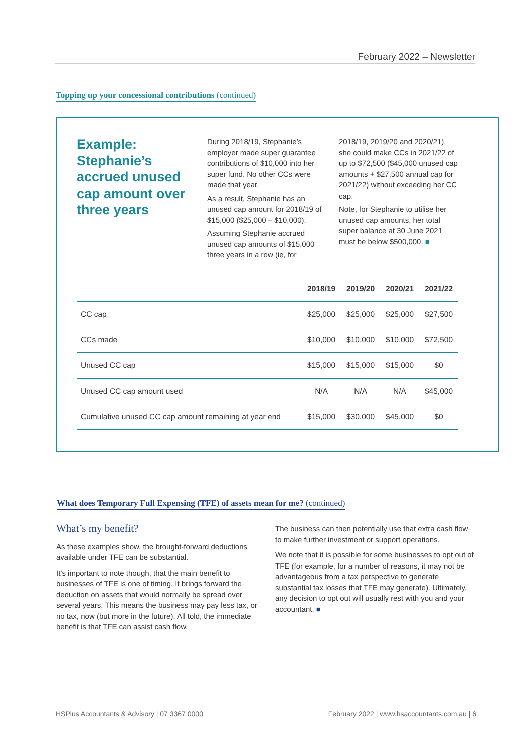February 2022 – Newsletter
Topping up your concessional contributions (continued)
Example: Stephanie’s accrued unused cap amount over three years
During 2018/19, Stephanie’s employer made super guarantee contributions of $10,000 into her super fund. No other CCs were made that year.
As a result, Stephanie has an unused cap amount for 2018/19 of $15,000 ($25,000 – $10,000).
Assuming Stephanie accrued unused cap amounts of $15,000 three years in a row (ie, for
2018/19, 2019/20 and 2020/21), she could make CCs in 2021/22 of up to $72,500 ($45,000 unused cap amounts + $27,500 annual cap for 2021/22) without exceeding her CC cap.
Note, for Stephanie to utilise her unused cap amounts, her total super balance at 30 June 2021 must be below $500,000. ■
| | 2018/19 | 2019/20 | 2020/21 | 2021/22 |
| --- | --- | --- | --- | --- |
| CC cap | $25,000 | $25,000 | $25,000 | $27,500 |
| CCs made | $10,000 | $10,000 | $10,000 | $72,500 |
| Unused CC cap | $15,000 | $15,000 | $15,000 | $0 |
| Unused CC cap amount used | N/A | N/A | N/A | $45,000 |
| Cumulative unused CC cap amount remaining at year end | $15,000 | $30,000 | $45,000 | $0 |
What does Temporary Full Expensing (TFE) of assets mean for me? (continued)
What’s my benefit?
As these examples show, the brought-forward deductions available under TFE can be substantial.
It’s important to note though, that the main benefit to businesses of TFE is one of timing. It brings forward the deduction on assets that would normally be spread over several years. This means the business may pay less tax, or no tax, now (but more in the future). All told, the immediate benefit is that TFE can assist cash flow.
The business can then potentially use that extra cash flow to make further investment or support operations.
We note that it is possible for some businesses to opt out of TFE (for example, for a number of reasons, it may not be advantageous from a tax perspective to generate substantial tax losses that TFE may generate). Ultimately, any decision to opt out will usually rest with you and your accountant. ■
HSPlus Accountants & Advisory | 07 3367 0000
February 2022 | www.hsaccountants.com.au | 6